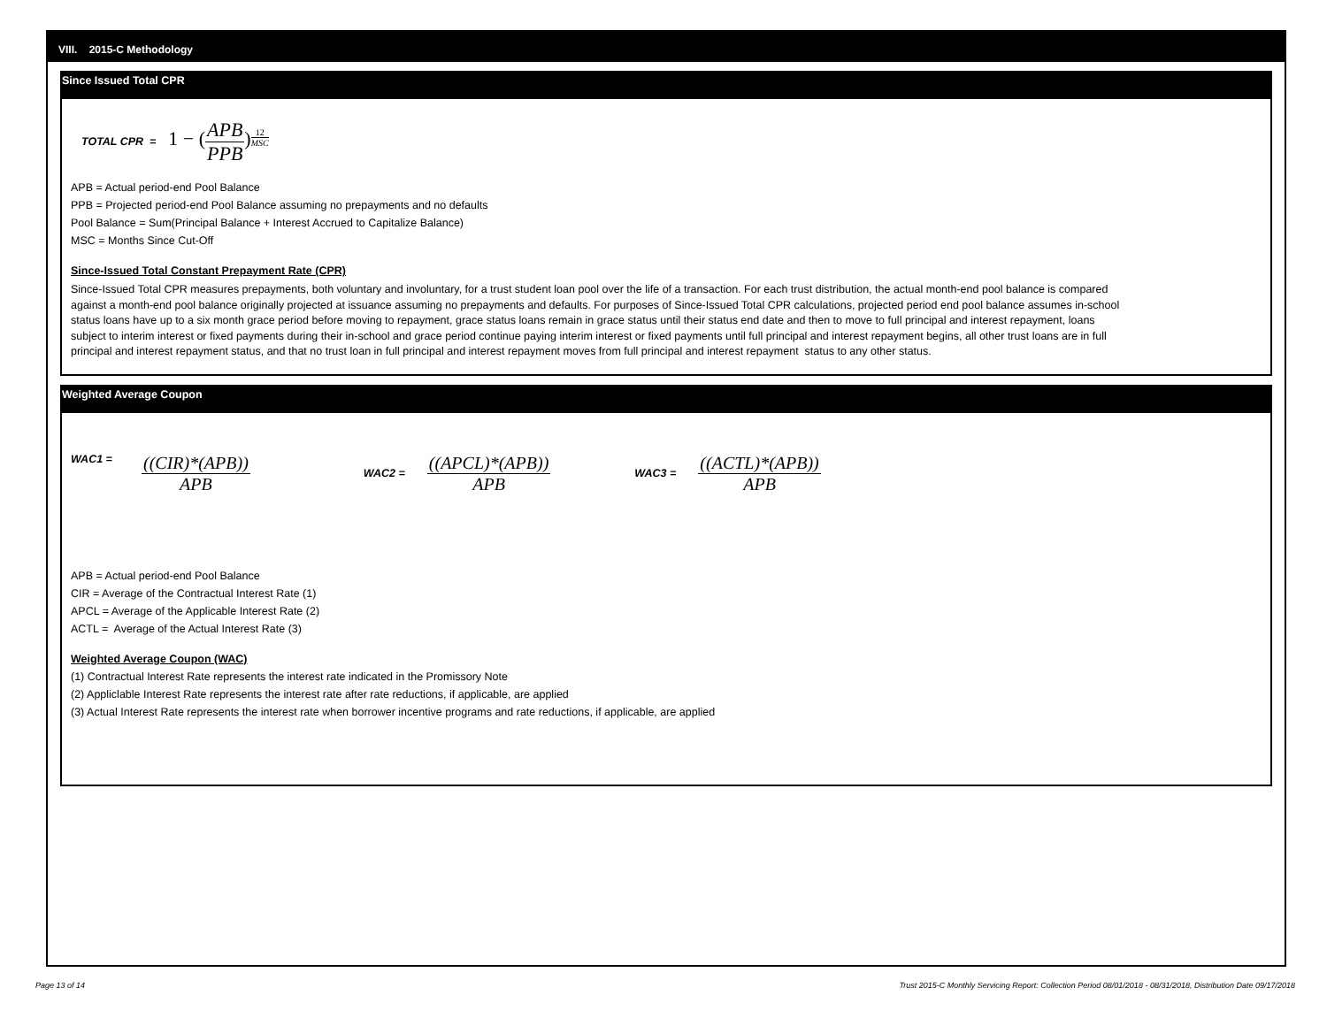VIII. 2015-C Methodology
Since Issued Total CPR
TOTAL CPR = 1 − (
APB
PPB
)<sup>12 MSC</sup>
APB = Actual period-end Pool Balance
PPB = Projected period-end Pool Balance assuming no prepayments and no defaults
Pool Balance = Sum(Principal Balance + Interest Accrued to Capitalize Balance)
MSC = Months Since Cut-Off
Since-Issued Total Constant Prepayment Rate (CPR)
Since-Issued Total CPR measures prepayments, both voluntary and involuntary, for a trust student loan pool over the life of a transaction. For each trust distribution, the actual month-end pool balance is compared against a month-end pool balance originally projected at issuance assuming no prepayments and defaults. For purposes of Since-Issued Total CPR calculations, projected period end pool balance assumes in-school status loans have up to a six month grace period before moving to repayment, grace status loans remain in grace status until their status end date and then to move to full principal and interest repayment, loans subject to interim interest or fixed payments during their in-school and grace period continue paying interim interest or fixed payments until full principal and interest repayment begins, all other trust loans are in full principal and interest repayment status, and that no trust loan in full principal and interest repayment moves from full principal and interest repayment status to any other status.
Weighted Average Coupon
WAC1 =
((CIR)*(APB))
APB
WAC2 =
((APCL)*(APB))
APB
WAC3 =
((ACTL)*(APB))
APB
APB = Actual period-end Pool Balance
CIR = Average of the Contractual Interest Rate (1)
APCL = Average of the Applicable Interest Rate (2)
ACTL = Average of the Actual Interest Rate (3)
Weighted Average Coupon (WAC)
(1) Contractual Interest Rate represents the interest rate indicated in the Promissory Note
(2) Appliclable Interest Rate represents the interest rate after rate reductions, if applicable, are applied
(3) Actual Interest Rate represents the interest rate when borrower incentive programs and rate reductions, if applicable, are applied
Page 13 of 14
Trust 2015-C Monthly Servicing Report: Collection Period 08/01/2018 - 08/31/2018, Distribution Date 09/17/2018